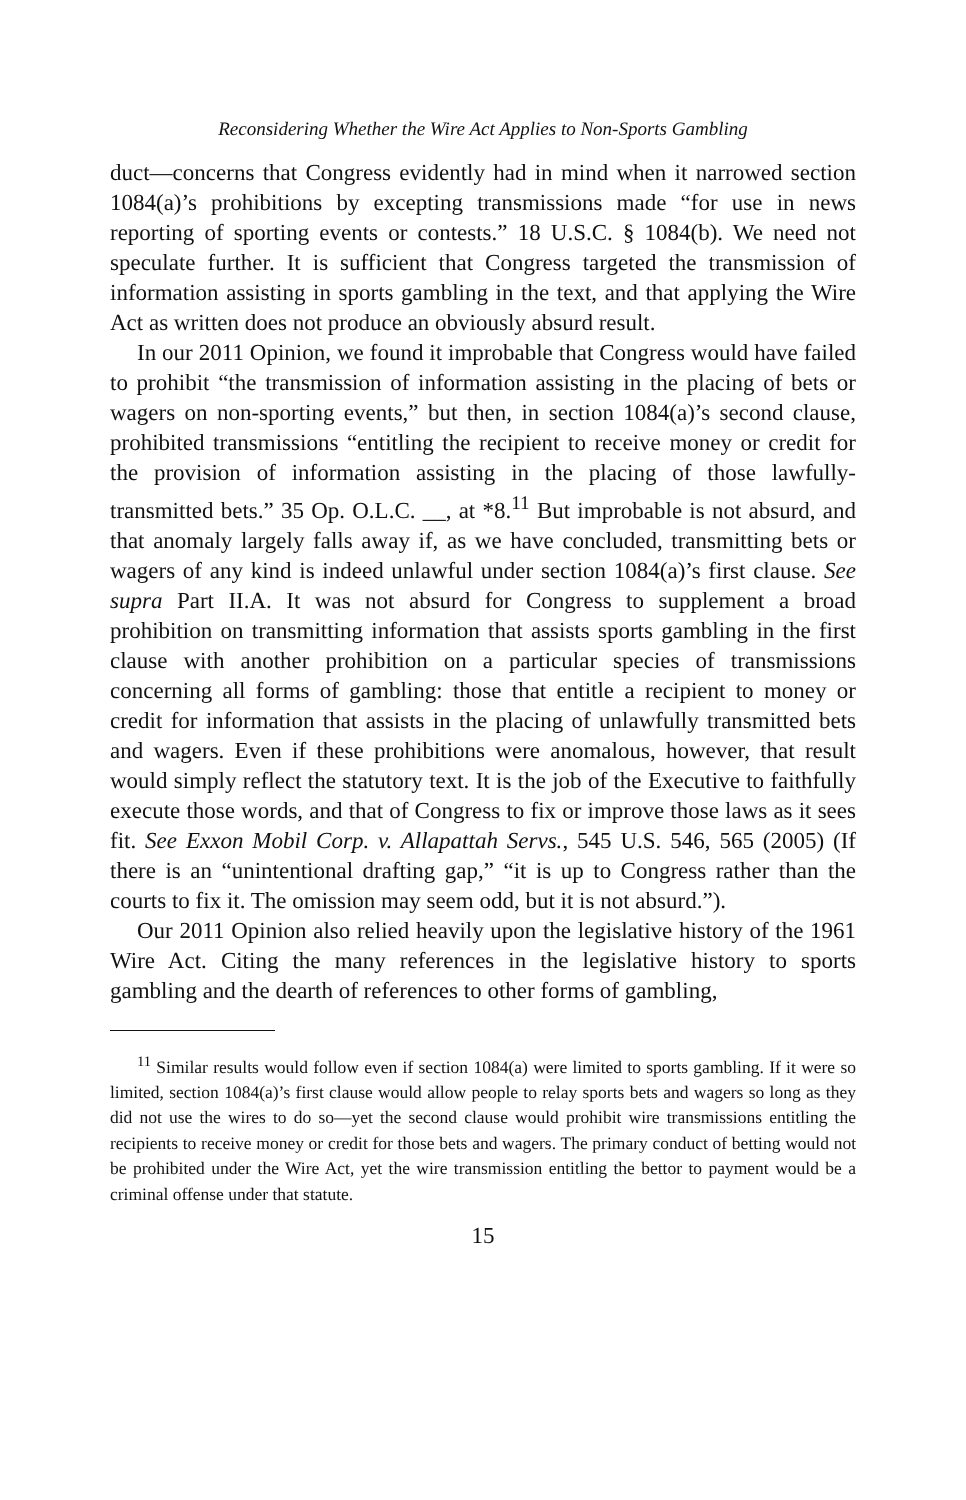Reconsidering Whether the Wire Act Applies to Non-Sports Gambling
duct—concerns that Congress evidently had in mind when it narrowed section 1084(a)’s prohibitions by excepting transmissions made “for use in news reporting of sporting events or contests.” 18 U.S.C. § 1084(b). We need not speculate further. It is sufficient that Congress targeted the transmission of information assisting in sports gambling in the text, and that applying the Wire Act as written does not produce an obviously absurd result.
In our 2011 Opinion, we found it improbable that Congress would have failed to prohibit “the transmission of information assisting in the placing of bets or wagers on non-sporting events,” but then, in section 1084(a)’s second clause, prohibited transmissions “entitling the recipient to receive money or credit for the provision of information assisting in the placing of those lawfully-transmitted bets.” 35 Op. O.L.C. __, at *8.<sup>11</sup> But improbable is not absurd, and that anomaly largely falls away if, as we have concluded, transmitting bets or wagers of any kind is indeed unlawful under section 1084(a)’s first clause. See supra Part II.A. It was not absurd for Congress to supplement a broad prohibition on transmitting information that assists sports gambling in the first clause with another prohibition on a particular species of transmissions concerning all forms of gambling: those that entitle a recipient to money or credit for information that assists in the placing of unlawfully transmitted bets and wagers. Even if these prohibitions were anomalous, however, that result would simply reflect the statutory text. It is the job of the Executive to faithfully execute those words, and that of Congress to fix or improve those laws as it sees fit. See Exxon Mobil Corp. v. Allapattah Servs., 545 U.S. 546, 565 (2005) (If there is an “unintentional drafting gap,” “it is up to Congress rather than the courts to fix it. The omission may seem odd, but it is not absurd.”).
Our 2011 Opinion also relied heavily upon the legislative history of the 1961 Wire Act. Citing the many references in the legislative history to sports gambling and the dearth of references to other forms of gambling,
<sup>11</sup> Similar results would follow even if section 1084(a) were limited to sports gambling. If it were so limited, section 1084(a)’s first clause would allow people to relay sports bets and wagers so long as they did not use the wires to do so—yet the second clause would prohibit wire transmissions entitling the recipients to receive money or credit for those bets and wagers. The primary conduct of betting would not be prohibited under the Wire Act, yet the wire transmission entitling the bettor to payment would be a criminal offense under that statute.
15